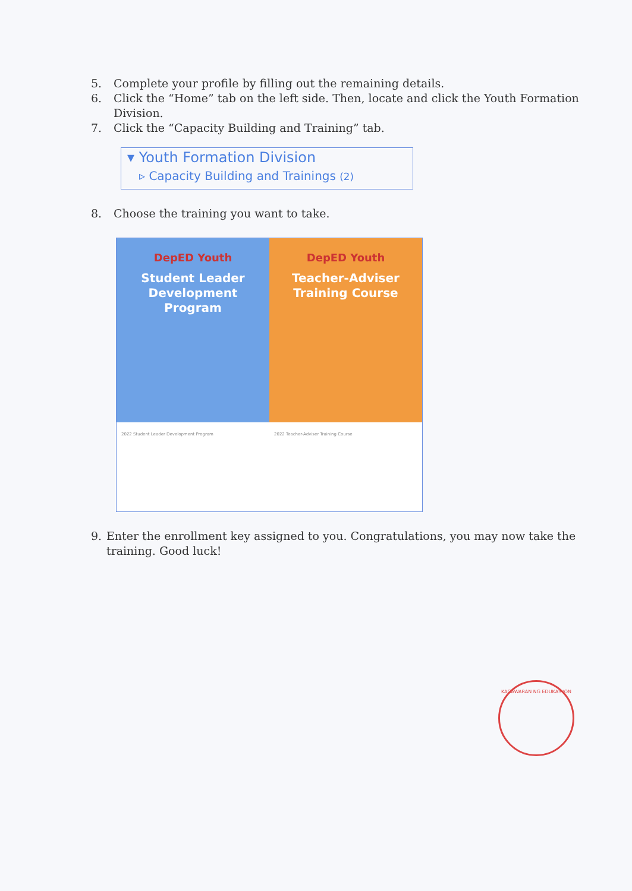5. Complete your profile by filling out the remaining details.
6. Click the “Home” tab on the left side. Then, locate and click the Youth Formation Division.
7. Click the “Capacity Building and Training” tab.
▾ Youth Formation Division
▹ Capacity Building and Trainings (2)
8. Choose the training you want to take.
DepED Youth
Student Leader
Development
Program
2022 Student Leader Development Program
DepED Youth
Teacher-Adviser
Training Course
2022 Teacher-Adviser Training Course
9. Enter the enrollment key assigned to you. Congratulations, you may now take the training. Good luck!
KAGAWARAN NG EDUKASYON